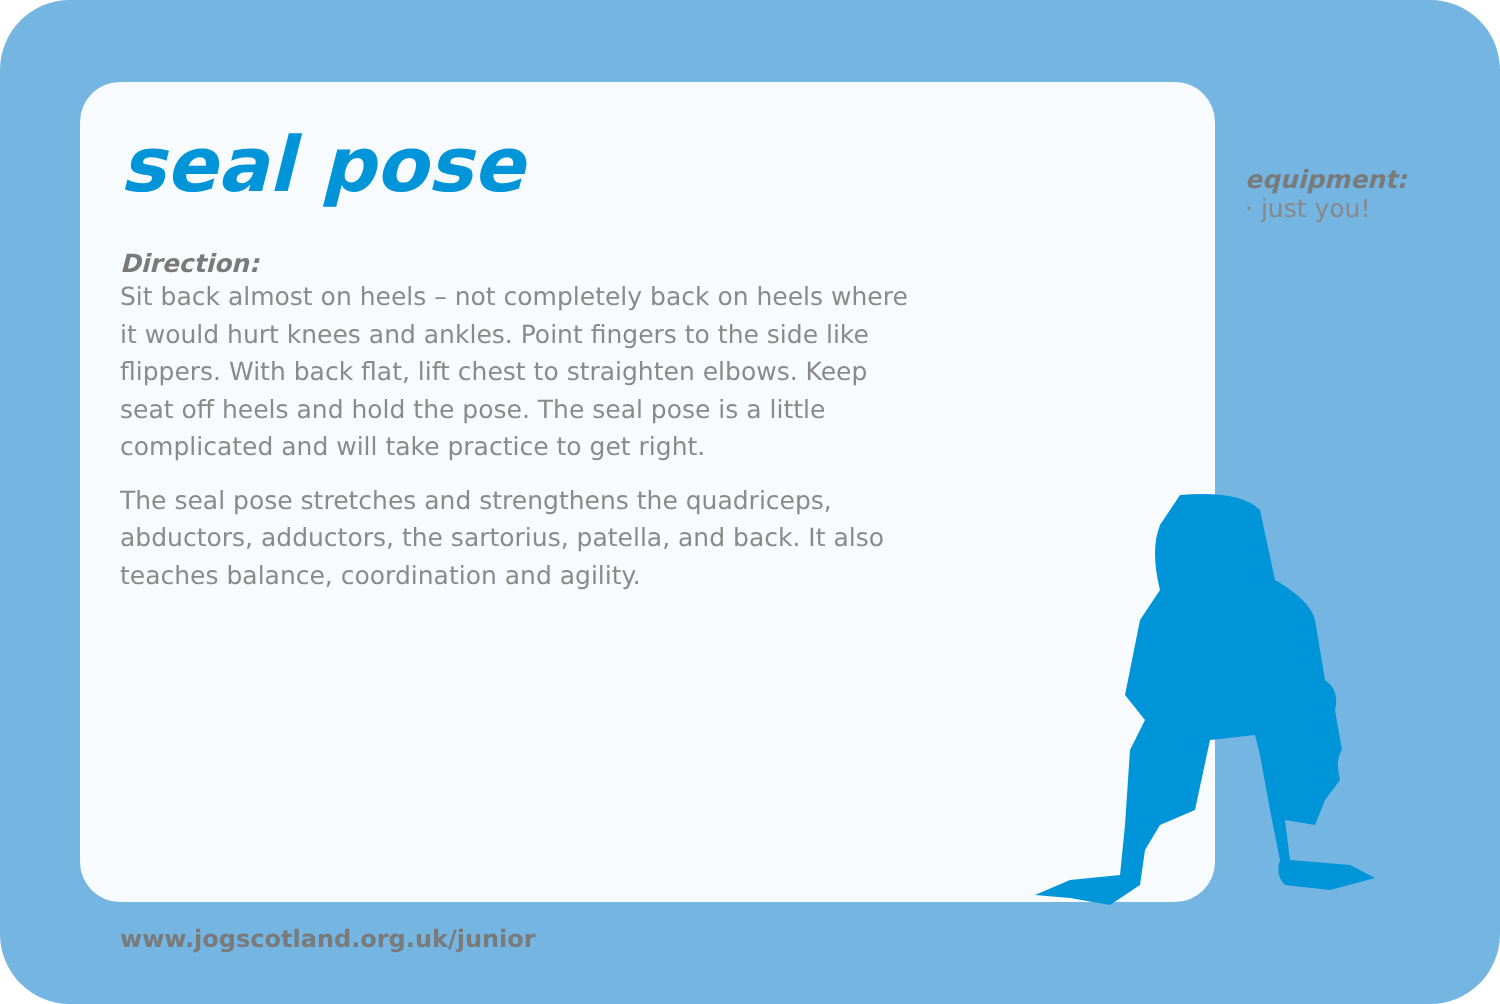seal pose
Direction:
Sit back almost on heels – not completely back on heels where it would hurt knees and ankles. Point fingers to the side like flippers. With back flat, lift chest to straighten elbows. Keep seat off heels and hold the pose. The seal pose is a little complicated and will take practice to get right.
The seal pose stretches and strengthens the quadriceps, abductors, adductors, the sartorius, patella, and back. It also teaches balance, coordination and agility.
equipment:
· just you!
www.jogscotland.org.uk/junior